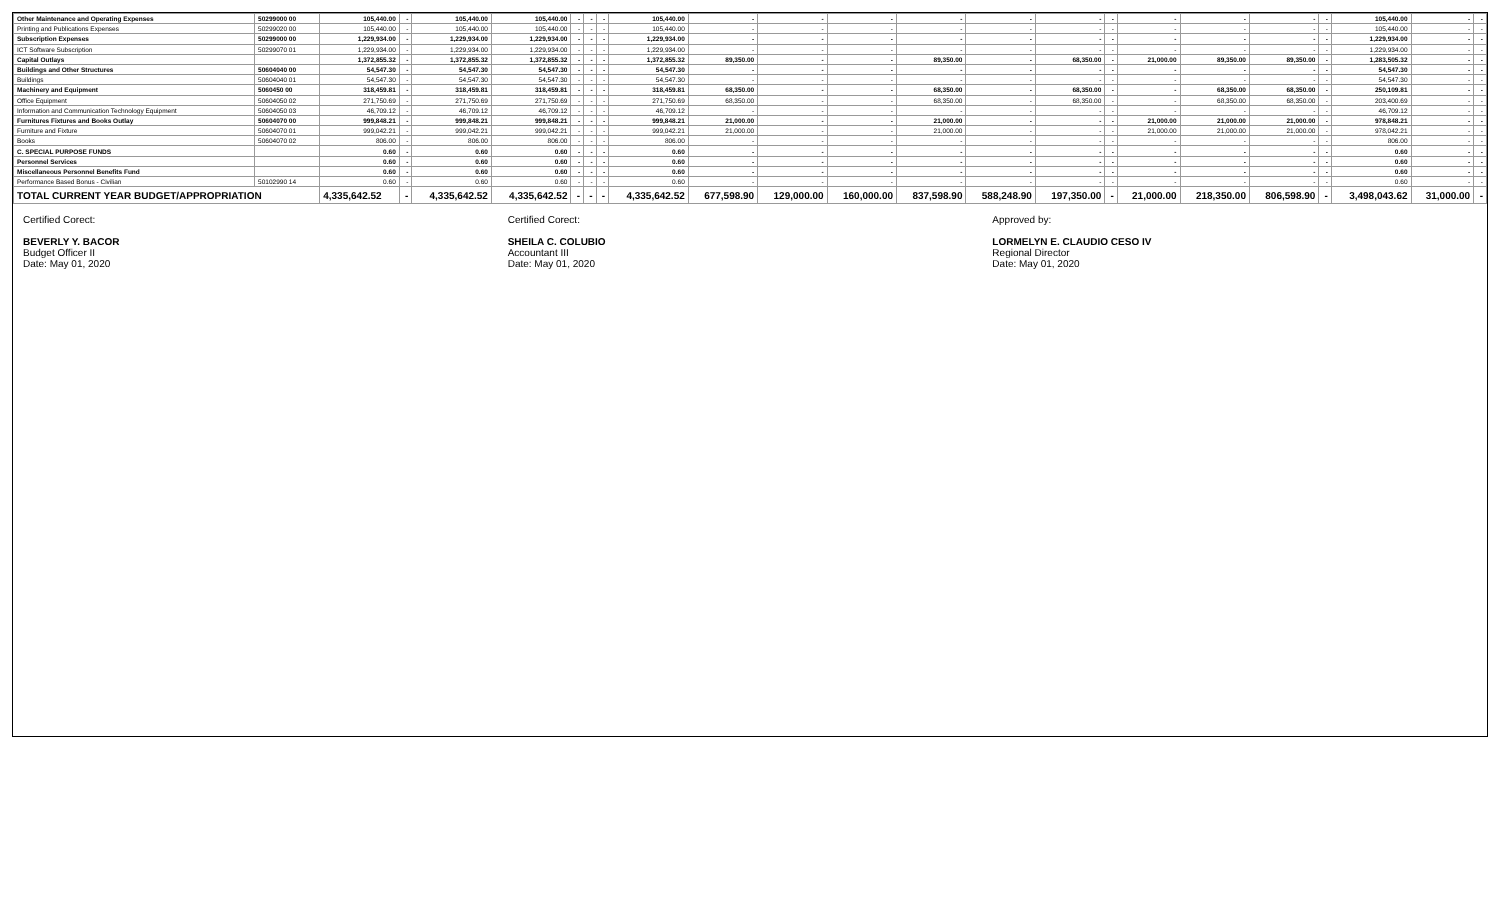| Other Maintenance and Operating Expenses | 50299000 00 | 105,440.00 | - | 105,440.00 | 105,440.00 | - | - | - | 105,440.00 | - | - | - | - | - | - | - | - | - | - | - | 105,440.00 | - | - |
| Printing and Publications Expenses | 50299020 00 | 105,440.00 | - | 105,440.00 | 105,440.00 | - | - | - | 105,440.00 | - | - | - | - | - | - | - | - | - | - | - | 105,440.00 | - | - |
| Subscription Expenses | 50299000 00 | 1,229,934.00 | - | 1,229,934.00 | 1,229,934.00 | - | - | - | 1,229,934.00 | - | - | - | - | - | - | - | - | - | - | - | 1,229,934.00 | - | - |
| ICT Software Subscription | 50299070 01 | 1,229,934.00 | - | 1,229,934.00 | 1,229,934.00 | - | - | - | 1,229,934.00 | - | - | - | - | - | - | - | - | - | - | - | 1,229,934.00 | - | - |
| Capital Outlays | | 1,372,855.32 | - | 1,372,855.32 | 1,372,855.32 | - | - | - | 1,372,855.32 | 89,350.00 | - | - | 89,350.00 | - | 68,350.00 | - | 21,000.00 | 89,350.00 | 89,350.00 | - | 1,283,505.32 | - | - |
| Buildings and Other Structures | 50604040 00 | 54,547.30 | - | 54,547.30 | 54,547.30 | - | - | - | 54,547.30 | - | - | - | - | - | - | - | - | - | - | - | 54,547.30 | - | - |
| Buildings | 50604040 01 | 54,547.30 | - | 54,547.30 | 54,547.30 | - | - | - | 54,547.30 | - | - | - | - | - | - | - | - | - | - | - | 54,547.30 | - | - |
| Machinery and Equipment | 5060450 00 | 318,459.81 | - | 318,459.81 | 318,459.81 | - | - | - | 318,459.81 | 68,350.00 | - | - | 68,350.00 | - | 68,350.00 | - | - | 68,350.00 | 68,350.00 | - | 250,109.81 | - | - |
| Office Equipment | 50604050 02 | 271,750.69 | - | 271,750.69 | 271,750.69 | - | - | - | 271,750.69 | 68,350.00 | - | - | 68,350.00 | - | 68,350.00 | - | - | 68,350.00 | 68,350.00 | - | 203,400.69 | - | - |
| Information and Communication Technology Equipment | 50604050 03 | 46,709.12 | - | 46,709.12 | 46,709.12 | - | - | - | 46,709.12 | - | - | - | - | - | - | - | - | - | - | - | 46,709.12 | - | - |
| Furnitures Fixtures and Books Outlay | 50604070 00 | 999,848.21 | - | 999,848.21 | 999,848.21 | - | - | - | 999,848.21 | 21,000.00 | - | - | 21,000.00 | - | - | - | 21,000.00 | 21,000.00 | 21,000.00 | - | 978,848.21 | - | - |
| Furniture and Fixture | 50604070 01 | 999,042.21 | - | 999,042.21 | 999,042.21 | - | - | - | 999,042.21 | 21,000.00 | - | - | 21,000.00 | - | - | - | 21,000.00 | 21,000.00 | 21,000.00 | - | 978,042.21 | - | - |
| Books | 50604070 02 | 806.00 | - | 806.00 | 806.00 | - | - | - | 806.00 | - | - | - | - | - | - | - | - | - | - | - | 806.00 | - | - |
| C. SPECIAL PURPOSE FUNDS | | 0.60 | - | 0.60 | 0.60 | - | - | - | 0.60 | - | - | - | - | - | - | - | - | - | - | - | 0.60 | - | - |
| Personnel Services | | 0.60 | - | 0.60 | 0.60 | - | - | - | 0.60 | - | - | - | - | - | - | - | - | - | - | - | 0.60 | - | - |
| Miscellaneous Personnel Benefits Fund | | 0.60 | - | 0.60 | 0.60 | - | - | - | 0.60 | - | - | - | - | - | - | - | - | - | - | - | 0.60 | - | - |
| Performance Based Bonus - Civilian | 50102990 14 | 0.60 | - | 0.60 | 0.60 | - | - | - | 0.60 | - | - | - | - | - | - | - | - | - | - | - | 0.60 | - | - |
| TOTAL CURRENT YEAR BUDGET/APPROPRIATION | | 4,335,642.52 | - | 4,335,642.52 | 4,335,642.52 | - | - | - | 4,335,642.52 | 677,598.90 | 129,000.00 | 160,000.00 | 837,598.90 | 588,248.90 | 197,350.00 | - | 21,000.00 | 218,350.00 | 806,598.90 | - | 3,498,043.62 | 31,000.00 | - |
Certified Corect:
BEVERLY Y. BACOR
Budget Officer II
Date: May 01, 2020
Certified Corect:
SHEILA C. COLUBIO
Accountant III
Date: May 01, 2020
Approved by:
LORMELYN E. CLAUDIO CESO IV
Regional Director
Date: May 01, 2020